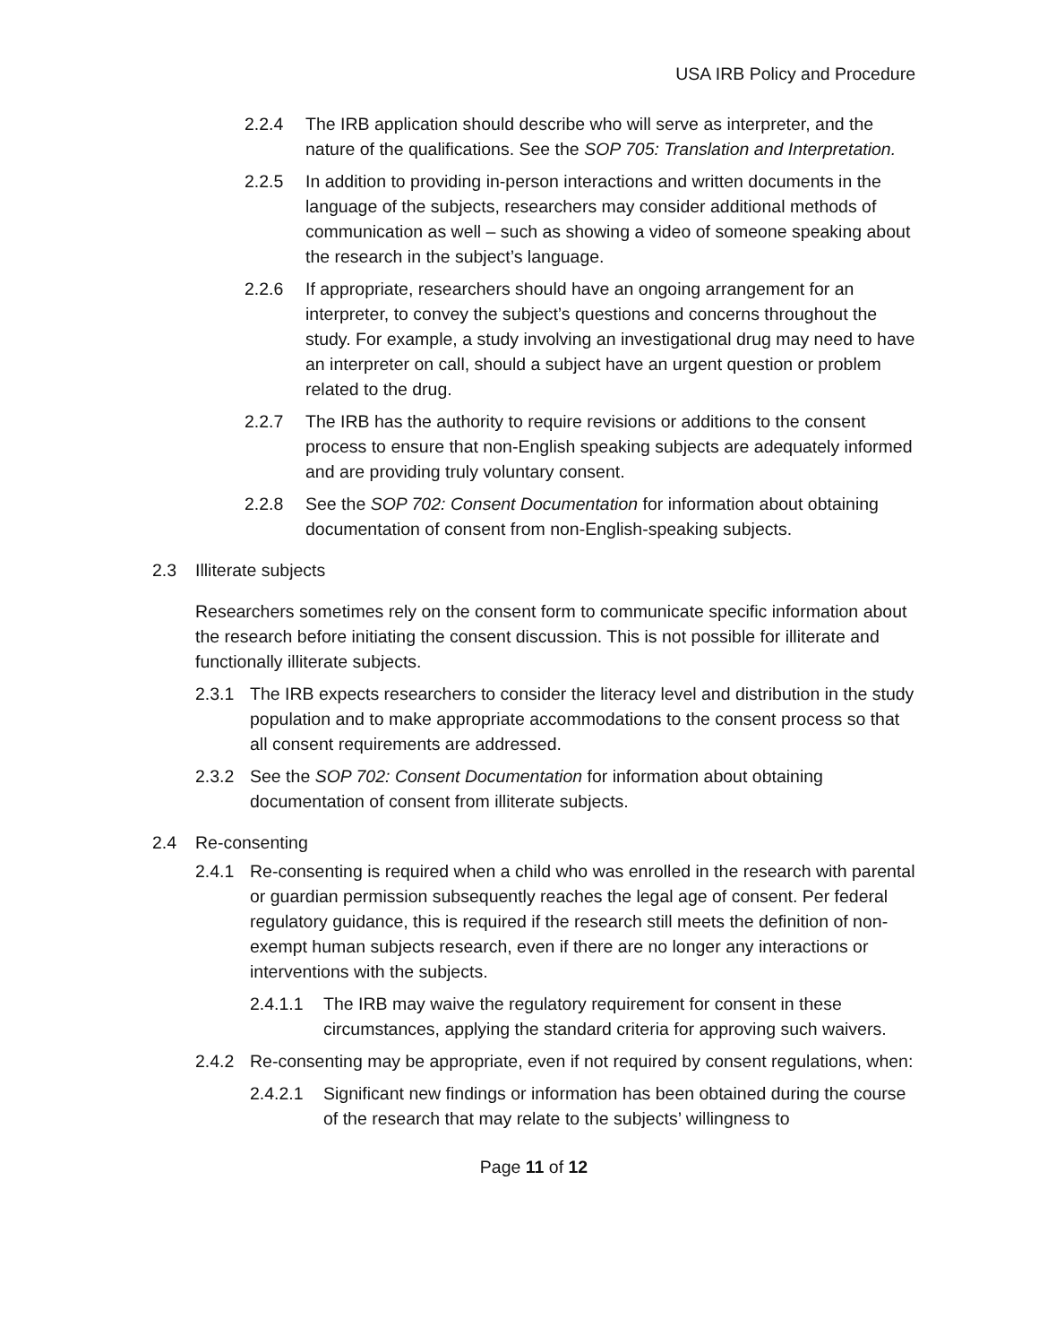USA IRB Policy and Procedure
2.2.4 The IRB application should describe who will serve as interpreter, and the nature of the qualifications. See the SOP 705: Translation and Interpretation.
2.2.5 In addition to providing in-person interactions and written documents in the language of the subjects, researchers may consider additional methods of communication as well – such as showing a video of someone speaking about the research in the subject’s language.
2.2.6 If appropriate, researchers should have an ongoing arrangement for an interpreter, to convey the subject’s questions and concerns throughout the study. For example, a study involving an investigational drug may need to have an interpreter on call, should a subject have an urgent question or problem related to the drug.
2.2.7 The IRB has the authority to require revisions or additions to the consent process to ensure that non-English speaking subjects are adequately informed and are providing truly voluntary consent.
2.2.8 See the SOP 702: Consent Documentation for information about obtaining documentation of consent from non-English-speaking subjects.
2.3 Illiterate subjects
Researchers sometimes rely on the consent form to communicate specific information about the research before initiating the consent discussion. This is not possible for illiterate and functionally illiterate subjects.
2.3.1 The IRB expects researchers to consider the literacy level and distribution in the study population and to make appropriate accommodations to the consent process so that all consent requirements are addressed.
2.3.2 See the SOP 702: Consent Documentation for information about obtaining documentation of consent from illiterate subjects.
2.4 Re-consenting
2.4.1 Re-consenting is required when a child who was enrolled in the research with parental or guardian permission subsequently reaches the legal age of consent. Per federal regulatory guidance, this is required if the research still meets the definition of non-exempt human subjects research, even if there are no longer any interactions or interventions with the subjects.
2.4.1.1 The IRB may waive the regulatory requirement for consent in these circumstances, applying the standard criteria for approving such waivers.
2.4.2 Re-consenting may be appropriate, even if not required by consent regulations, when:
2.4.2.1 Significant new findings or information has been obtained during the course of the research that may relate to the subjects’ willingness to
Page 11 of 12